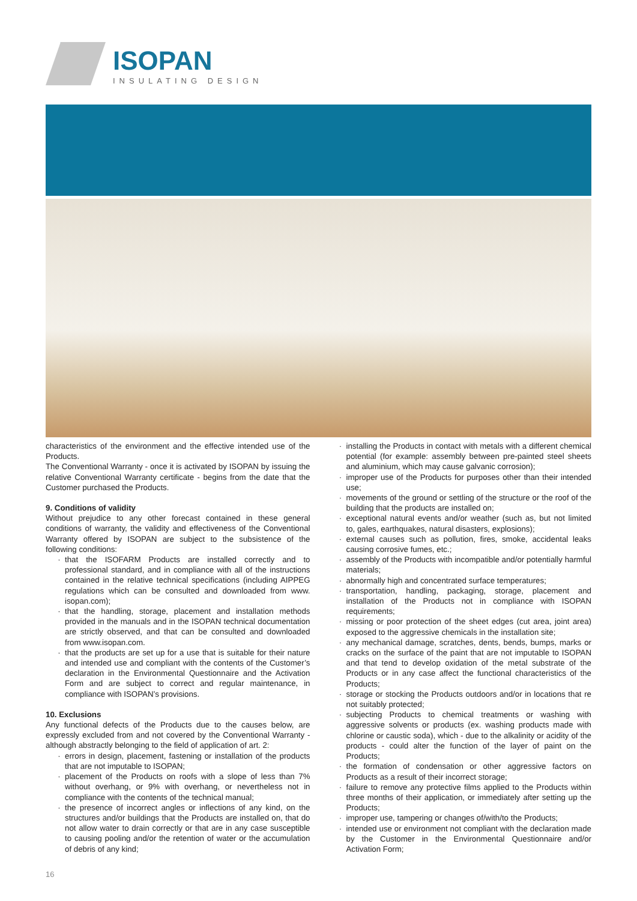ISOPAN
INSULATING DESIGN
characteristics of the environment and the effective intended use of the Products.
The Conventional Warranty - once it is activated by ISOPAN by issuing the relative Conventional Warranty certificate - begins from the date that the Customer purchased the Products.
9. Conditions of validity
Without prejudice to any other forecast contained in these general conditions of warranty, the validity and effectiveness of the Conventional Warranty offered by ISOPAN are subject to the subsistence of the following conditions:
that the ISOFARM Products are installed correctly and to professional standard, and in compliance with all of the instructions contained in the relative technical specifications (including AIPPEG regulations which can be consulted and downloaded from www. isopan.com);
that the handling, storage, placement and installation methods provided in the manuals and in the ISOPAN technical documentation are strictly observed, and that can be consulted and downloaded from www.isopan.com.
that the products are set up for a use that is suitable for their nature and intended use and compliant with the contents of the Customer’s declaration in the Environmental Questionnaire and the Activation Form and are subject to correct and regular maintenance, in compliance with ISOPAN’s provisions.
10. Exclusions
Any functional defects of the Products due to the causes below, are expressly excluded from and not covered by the Conventional Warranty - although abstractly belonging to the field of application of art. 2:
errors in design, placement, fastening or installation of the products that are not imputable to ISOPAN;
placement of the Products on roofs with a slope of less than 7% without overhang, or 9% with overhang, or nevertheless not in compliance with the contents of the technical manual;
the presence of incorrect angles or inflections of any kind, on the structures and/or buildings that the Products are installed on, that do not allow water to drain correctly or that are in any case susceptible to causing pooling and/or the retention of water or the accumulation of debris of any kind;
installing the Products in contact with metals with a different chemical potential (for example: assembly between pre-painted steel sheets and aluminium, which may cause galvanic corrosion);
improper use of the Products for purposes other than their intended use;
movements of the ground or settling of the structure or the roof of the building that the products are installed on;
exceptional natural events and/or weather (such as, but not limited to, gales, earthquakes, natural disasters, explosions);
external causes such as pollution, fires, smoke, accidental leaks causing corrosive fumes, etc.;
assembly of the Products with incompatible and/or potentially harmful materials;
abnormally high and concentrated surface temperatures;
transportation, handling, packaging, storage, placement and installation of the Products not in compliance with ISOPAN requirements;
missing or poor protection of the sheet edges (cut area, joint area) exposed to the aggressive chemicals in the installation site;
any mechanical damage, scratches, dents, bends, bumps, marks or cracks on the surface of the paint that are not imputable to ISOPAN and that tend to develop oxidation of the metal substrate of the Products or in any case affect the functional characteristics of the Products;
storage or stocking the Products outdoors and/or in locations that re not suitably protected;
subjecting Products to chemical treatments or washing with aggressive solvents or products (ex. washing products made with chlorine or caustic soda), which - due to the alkalinity or acidity of the products - could alter the function of the layer of paint on the Products;
the formation of condensation or other aggressive factors on Products as a result of their incorrect storage;
failure to remove any protective films applied to the Products within three months of their application, or immediately after setting up the Products;
improper use, tampering or changes of/with/to the Products;
intended use or environment not compliant with the declaration made by the Customer in the Environmental Questionnaire and/or Activation Form;
16